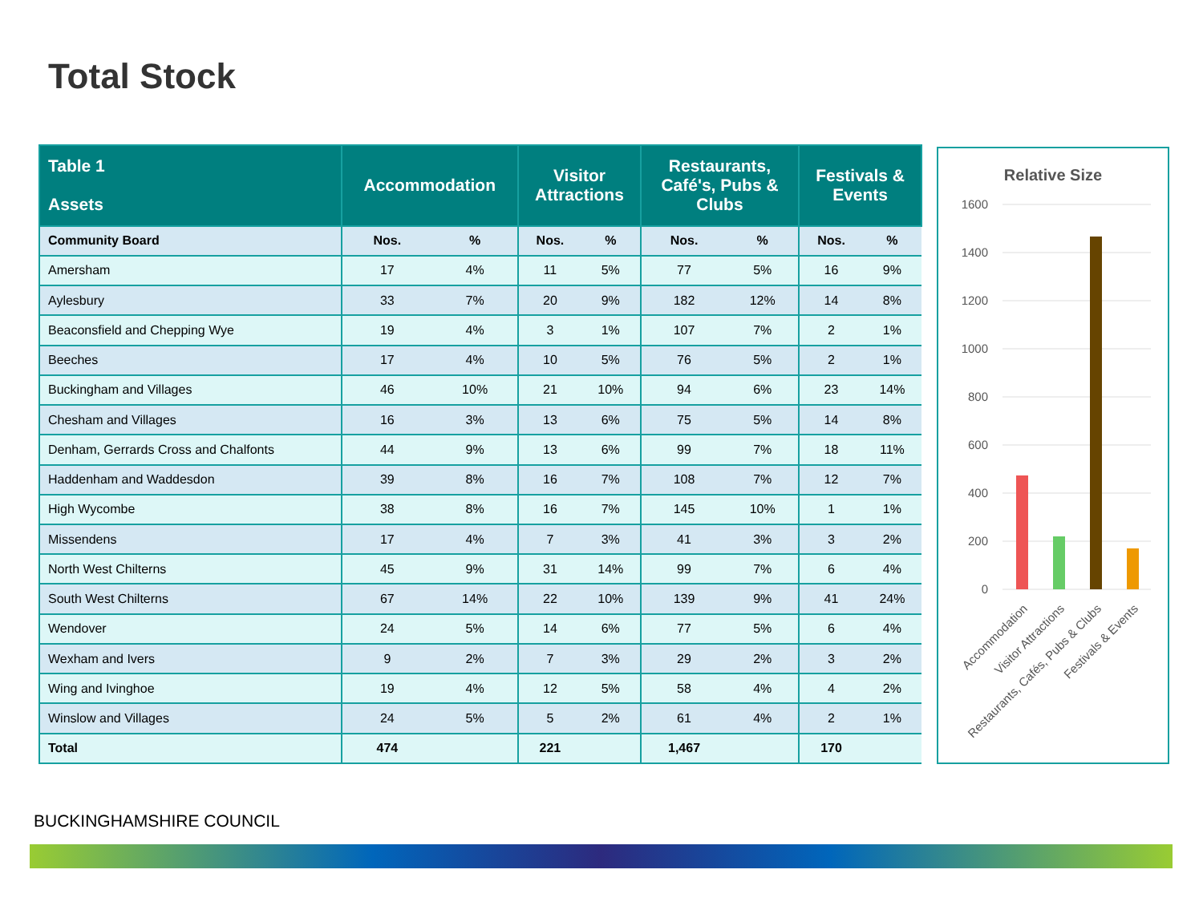Total Stock
| Table 1 Assets | Accommodation | | Visitor Attractions | | Restaurants, Café's, Pubs & Clubs | | Festivals & Events | |
| --- | --- | --- | --- | --- | --- | --- | --- | --- |
| Community Board | Nos. | % | Nos. | % | Nos. | % | Nos. | % |
| Amersham | 17 | 4% | 11 | 5% | 77 | 5% | 16 | 9% |
| Aylesbury | 33 | 7% | 20 | 9% | 182 | 12% | 14 | 8% |
| Beaconsfield and Chepping Wye | 19 | 4% | 3 | 1% | 107 | 7% | 2 | 1% |
| Beeches | 17 | 4% | 10 | 5% | 76 | 5% | 2 | 1% |
| Buckingham and Villages | 46 | 10% | 21 | 10% | 94 | 6% | 23 | 14% |
| Chesham and Villages | 16 | 3% | 13 | 6% | 75 | 5% | 14 | 8% |
| Denham, Gerrards Cross and Chalfonts | 44 | 9% | 13 | 6% | 99 | 7% | 18 | 11% |
| Haddenham and Waddesdon | 39 | 8% | 16 | 7% | 108 | 7% | 12 | 7% |
| High Wycombe | 38 | 8% | 16 | 7% | 145 | 10% | 1 | 1% |
| Missendens | 17 | 4% | 7 | 3% | 41 | 3% | 3 | 2% |
| North West Chilterns | 45 | 9% | 31 | 14% | 99 | 7% | 6 | 4% |
| South West Chilterns | 67 | 14% | 22 | 10% | 139 | 9% | 41 | 24% |
| Wendover | 24 | 5% | 14 | 6% | 77 | 5% | 6 | 4% |
| Wexham and Ivers | 9 | 2% | 7 | 3% | 29 | 2% | 3 | 2% |
| Wing and Ivinghoe | 19 | 4% | 12 | 5% | 58 | 4% | 4 | 2% |
| Winslow and Villages | 24 | 5% | 5 | 2% | 61 | 4% | 2 | 1% |
| Total | 474 | | 221 | | 1,467 | | 170 | |
Relative Size
1600
1400
1200
1000
800
600
400
200
0
Accommodation
Visitor Attractions
Restaurants, Cafés, Pubs & Clubs
Festivals & Events
BUCKINGHAMSHIRE COUNCIL